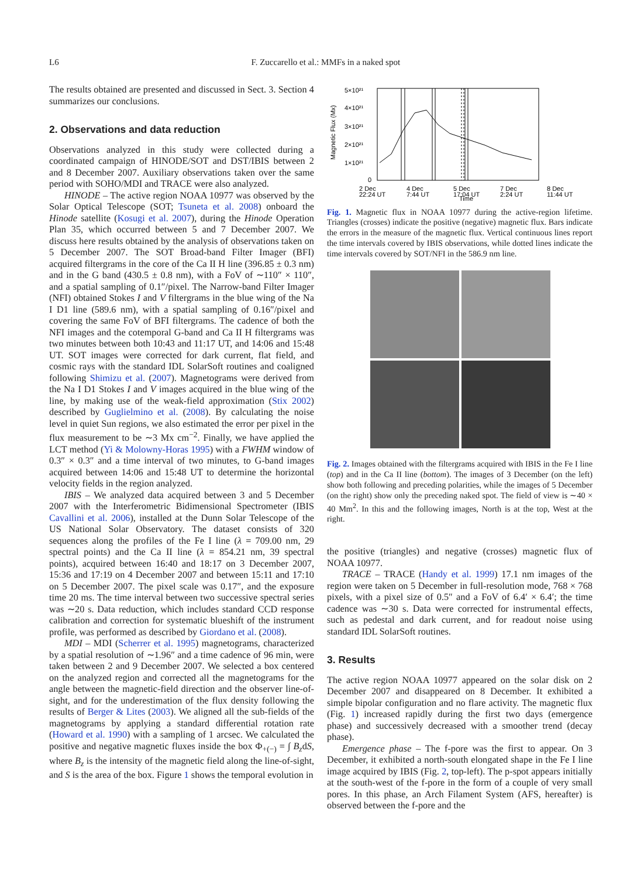L6 F. Zuccarello et al.: MMFs in a naked spot
The results obtained are presented and discussed in Sect. 3. Section 4 summarizes our conclusions.
2. Observations and data reduction
Observations analyzed in this study were collected during a coordinated campaign of HINODE/SOT and DST/IBIS between 2 and 8 December 2007. Auxiliary observations taken over the same period with SOHO/MDI and TRACE were also analyzed.
HINODE – The active region NOAA 10977 was observed by the Solar Optical Telescope (SOT; Tsuneta et al. 2008) onboard the Hinode satellite (Kosugi et al. 2007), during the Hinode Operation Plan 35, which occurred between 5 and 7 December 2007. We discuss here results obtained by the analysis of observations taken on 5 December 2007. The SOT Broad-band Filter Imager (BFI) acquired filtergrams in the core of the Ca II H line (396.85 ± 0.3 nm) and in the G band (430.5 ± 0.8 nm), with a FoV of ∼110″ × 110″, and a spatial sampling of 0.1″/pixel. The Narrow-band Filter Imager (NFI) obtained Stokes I and V filtergrams in the blue wing of the Na I D1 line (589.6 nm), with a spatial sampling of 0.16″/pixel and covering the same FoV of BFI filtergrams. The cadence of both the NFI images and the cotemporal G-band and Ca II H filtergrams was two minutes between both 10:43 and 11:17 UT, and 14:06 and 15:48 UT. SOT images were corrected for dark current, flat field, and cosmic rays with the standard IDL SolarSoft routines and coaligned following Shimizu et al. (2007). Magnetograms were derived from the Na I D1 Stokes I and V images acquired in the blue wing of the line, by making use of the weak-field approximation (Stix 2002) described by Guglielmino et al. (2008). By calculating the noise level in quiet Sun regions, we also estimated the error per pixel in the flux measurement to be ∼3 Mx cm<sup>−2</sup>. Finally, we have applied the LCT method (Yi & Molowny-Horas 1995) with a FWHM window of 0.3″ × 0.3″ and a time interval of two minutes, to G-band images acquired between 14:06 and 15:48 UT to determine the horizontal velocity fields in the region analyzed.
IBIS – We analyzed data acquired between 3 and 5 December 2007 with the Interferometric Bidimensional Spectrometer (IBIS Cavallini et al. 2006), installed at the Dunn Solar Telescope of the US National Solar Observatory. The dataset consists of 320 sequences along the profiles of the Fe I line (λ = 709.00 nm, 29 spectral points) and the Ca II line (λ = 854.21 nm, 39 spectral points), acquired between 16:40 and 18:17 on 3 December 2007, 15:36 and 17:19 on 4 December 2007 and between 15:11 and 17:10 on 5 December 2007. The pixel scale was 0.17″, and the exposure time 20 ms. The time interval between two successive spectral series was ∼20 s. Data reduction, which includes standard CCD response calibration and correction for systematic blueshift of the instrument profile, was performed as described by Giordano et al. (2008).
MDI – MDI (Scherrer et al. 1995) magnetograms, characterized by a spatial resolution of ∼1.96″ and a time cadence of 96 min, were taken between 2 and 9 December 2007. We selected a box centered on the analyzed region and corrected all the magnetograms for the angle between the magnetic-field direction and the observer line-of-sight, and for the underestimation of the flux density following the results of Berger & Lites (2003). We aligned all the sub-fields of the magnetograms by applying a standard differential rotation rate (Howard et al. 1990) with a sampling of 1 arcsec. We calculated the positive and negative magnetic fluxes inside the box Φ<sub>+(−)</sub> = ∫ B<sub>z</sub>dS, where B<sub>z</sub> is the intensity of the magnetic field along the line-of-sight, and S is the area of the box. Figure 1 shows the temporal evolution in
Magnetic Flux (Mx)
5×10²¹
4×10²¹
3×10²¹
2×10²¹
1×10²¹
0
2 Dec
4 Dec
5 Dec
7 Dec
8 Dec
22:24 UT
7:44 UT
17:04 UT
2:24 UT
11:44 UT
Time
Fig. 1. Magnetic flux in NOAA 10977 during the active-region lifetime. Triangles (crosses) indicate the positive (negative) magnetic flux. Bars indicate the errors in the measure of the magnetic flux. Vertical continuous lines report the time intervals covered by IBIS observations, while dotted lines indicate the time intervals covered by SOT/NFI in the 586.9 nm line.
Fig. 2. Images obtained with the filtergrams acquired with IBIS in the Fe I line (top) and in the Ca II line (bottom). The images of 3 December (on the left) show both following and preceding polarities, while the images of 5 December (on the right) show only the preceding naked spot. The field of view is ∼40 × 40 Mm<sup>2</sup>. In this and the following images, North is at the top, West at the right.
the positive (triangles) and negative (crosses) magnetic flux of NOAA 10977.
TRACE – TRACE (Handy et al. 1999) 17.1 nm images of the region were taken on 5 December in full-resolution mode, 768 × 768 pixels, with a pixel size of 0.5″ and a FoV of 6.4′ × 6.4′; the time cadence was ∼30 s. Data were corrected for instrumental effects, such as pedestal and dark current, and for readout noise using standard IDL SolarSoft routines.
3. Results
The active region NOAA 10977 appeared on the solar disk on 2 December 2007 and disappeared on 8 December. It exhibited a simple bipolar configuration and no flare activity. The magnetic flux (Fig. 1) increased rapidly during the first two days (emergence phase) and successively decreased with a smoother trend (decay phase).
Emergence phase – The f-pore was the first to appear. On 3 December, it exhibited a north-south elongated shape in the Fe I line image acquired by IBIS (Fig. 2, top-left). The p-spot appears initially at the south-west of the f-pore in the form of a couple of very small pores. In this phase, an Arch Filament System (AFS, hereafter) is observed between the f-pore and the